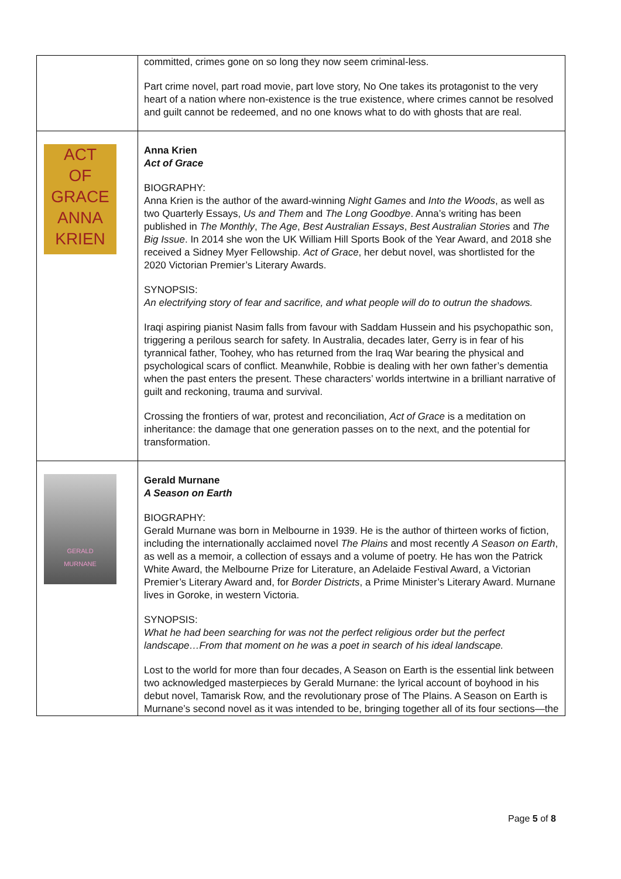| | committed, crimes gone on so long they now seem criminal-less. Part crime novel, part road movie, part love story, No One takes its protagonist to the very heart of a nation where non-existence is the true existence, where crimes cannot be resolved and guilt cannot be redeemed, and no one knows what to do with ghosts that are real. |
| ACT OF GRACE ANNA KRIEN | Anna Krien Act of Grace BIOGRAPHY: Anna Krien is the author of the award-winning Night Games and Into the Woods , as well as two Quarterly Essays, Us and Them and The Long Goodbye . Anna’s writing has been published in The Monthly , The Age , Best Australian Essays , Best Australian Stories and The Big Issue . In 2014 she won the UK William Hill Sports Book of the Year Award, and 2018 she received a Sidney Myer Fellowship. Act of Grace , her debut novel, was shortlisted for the 2020 Victorian Premier’s Literary Awards. SYNOPSIS: An electrifying story of fear and sacrifice, and what people will do to outrun the shadows. Iraqi aspiring pianist Nasim falls from favour with Saddam Hussein and his psychopathic son, triggering a perilous search for safety. In Australia, decades later, Gerry is in fear of his tyrannical father, Toohey, who has returned from the Iraq War bearing the physical and psychological scars of conflict. Meanwhile, Robbie is dealing with her own father’s dementia when the past enters the present. These characters’ worlds intertwine in a brilliant narrative of guilt and reckoning, trauma and survival. Crossing the frontiers of war, protest and reconciliation, Act of Grace is a meditation on inheritance: the damage that one generation passes on to the next, and the potential for transformation. |
| GERALD MURNANE | Gerald Murnane A Season on Earth BIOGRAPHY: Gerald Murnane was born in Melbourne in 1939. He is the author of thirteen works of fiction, including the internationally acclaimed novel The Plains and most recently A Season on Earth , as well as a memoir, a collection of essays and a volume of poetry. He has won the Patrick White Award, the Melbourne Prize for Literature, an Adelaide Festival Award, a Victorian Premier’s Literary Award and, for Border Districts , a Prime Minister’s Literary Award. Murnane lives in Goroke, in western Victoria. SYNOPSIS: What he had been searching for was not the perfect religious order but the perfect landscape…From that moment on he was a poet in search of his ideal landscape. Lost to the world for more than four decades, A Season on Earth is the essential link between two acknowledged masterpieces by Gerald Murnane: the lyrical account of boyhood in his debut novel, Tamarisk Row, and the revolutionary prose of The Plains. A Season on Earth is Murnane’s second novel as it was intended to be, bringing together all of its four sections—the |
Page 5 of 8